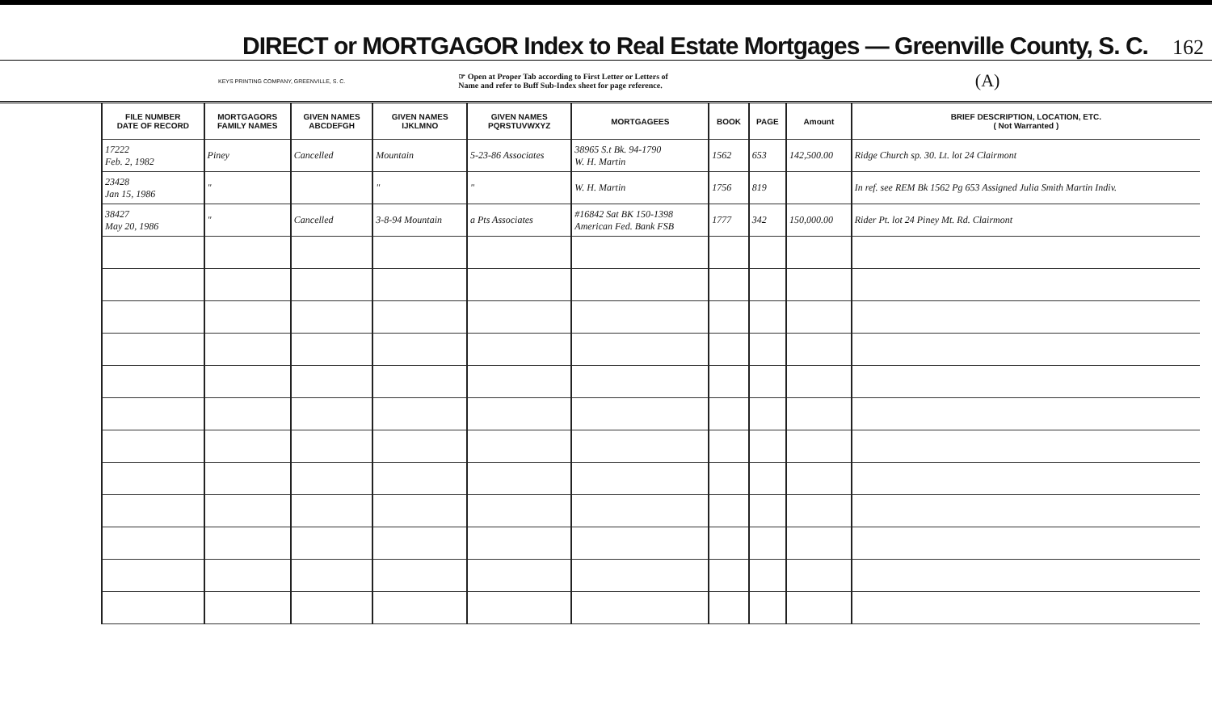DIRECT or MORTGAGOR Index to Real Estate Mortgages — Greenville County, S. C.
162
KEYS PRINTING COMPANY, GREENVILLE, S. C. ☞ Open at Proper Tab according to First Letter or Letters of
Name and refer to Buff Sub-Index sheet for page reference. (A)
| FILE NUMBER DATE OF RECORD | MORTGAGORS FAMILY NAMES | GIVEN NAMES ABCDEFGH | GIVEN NAMES IJKLMNO | GIVEN NAMES PQRSTUVWXYZ | MORTGAGEES | BOOK | PAGE | Amount | BRIEF DESCRIPTION, LOCATION, ETC. ( Not Warranted ) |
| --- | --- | --- | --- | --- | --- | --- | --- | --- | --- |
| 17222 Feb. 2, 1982 | Piney | Cancelled | Mountain | 5-23-86 Associates | 38965 S.t Bk. 94-1790 W. H. Martin | 1562 | 653 | 142,500.00 | Ridge Church sp. 30. Lt. lot 24 Clairmont |
| 23428 Jan 15, 1986 | " | | " | " | W. H. Martin | 1756 | 819 | | In ref. see REM Bk 1562 Pg 653 Assigned Julia Smith Martin Indiv. |
| 38427 May 20, 1986 | " | Cancelled | 3-8-94 Mountain | a Pts Associates | #16842 Sat BK 150-1398 American Fed. Bank FSB | 1777 | 342 | 150,000.00 | Rider Pt. lot 24 Piney Mt. Rd. Clairmont |